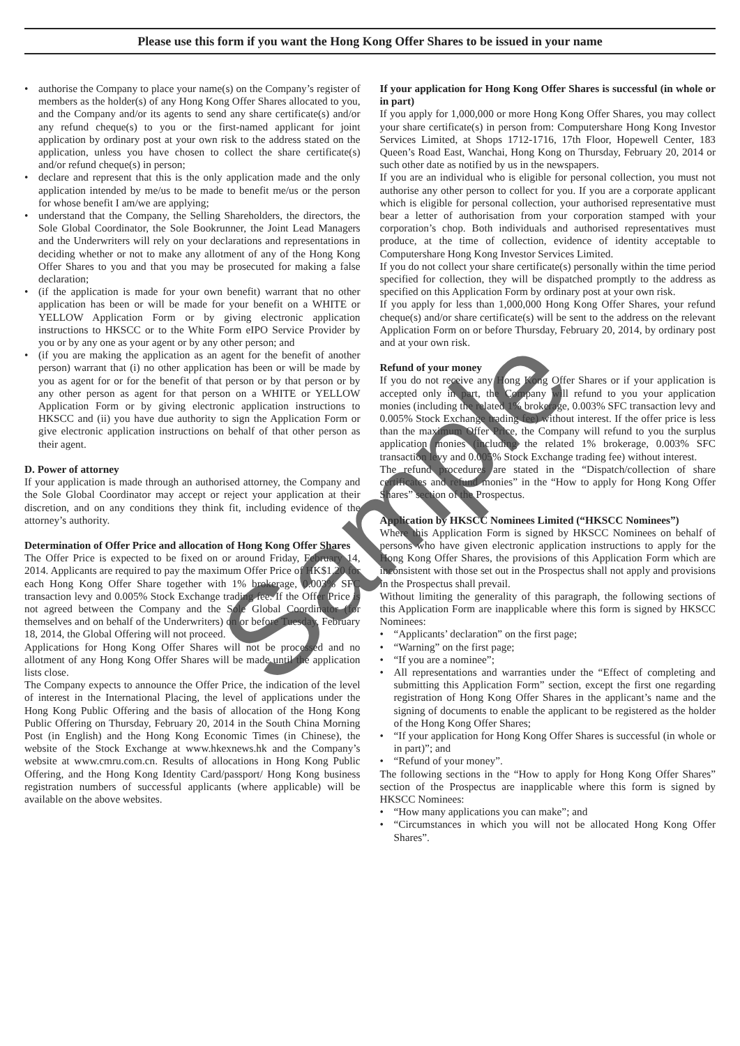Please use this form if you want the Hong Kong Offer Shares to be issued in your name
• authorise the Company to place your name(s) on the Company’s register of members as the holder(s) of any Hong Kong Offer Shares allocated to you, and the Company and/or its agents to send any share certificate(s) and/or any refund cheque(s) to you or the first-named applicant for joint application by ordinary post at your own risk to the address stated on the application, unless you have chosen to collect the share certificate(s) and/or refund cheque(s) in person;
• declare and represent that this is the only application made and the only application intended by me/us to be made to benefit me/us or the person for whose benefit I am/we are applying;
• understand that the Company, the Selling Shareholders, the directors, the Sole Global Coordinator, the Sole Bookrunner, the Joint Lead Managers and the Underwriters will rely on your declarations and representations in deciding whether or not to make any allotment of any of the Hong Kong Offer Shares to you and that you may be prosecuted for making a false declaration;
• (if the application is made for your own benefit) warrant that no other application has been or will be made for your benefit on a WHITE or YELLOW Application Form or by giving electronic application instructions to HKSCC or to the White Form eIPO Service Provider by you or by any one as your agent or by any other person; and
• (if you are making the application as an agent for the benefit of another person) warrant that (i) no other application has been or will be made by you as agent for or for the benefit of that person or by that person or by any other person as agent for that person on a WHITE or YELLOW Application Form or by giving electronic application instructions to HKSCC and (ii) you have due authority to sign the Application Form or give electronic application instructions on behalf of that other person as their agent.
D. Power of attorney
If your application is made through an authorised attorney, the Company and the Sole Global Coordinator may accept or reject your application at their discretion, and on any conditions they think fit, including evidence of the attorney’s authority.
Determination of Offer Price and allocation of Hong Kong Offer Shares
The Offer Price is expected to be fixed on or around Friday, February 14, 2014. Applicants are required to pay the maximum Offer Price of HK$1.20 for each Hong Kong Offer Share together with 1% brokerage, 0.003% SFC transaction levy and 0.005% Stock Exchange trading fee. If the Offer Price is not agreed between the Company and the Sole Global Coordinator (for themselves and on behalf of the Underwriters) on or before Tuesday, February 18, 2014, the Global Offering will not proceed.
Applications for Hong Kong Offer Shares will not be processed and no allotment of any Hong Kong Offer Shares will be made until the application lists close.
The Company expects to announce the Offer Price, the indication of the level of interest in the International Placing, the level of applications under the Hong Kong Public Offering and the basis of allocation of the Hong Kong Public Offering on Thursday, February 20, 2014 in the South China Morning Post (in English) and the Hong Kong Economic Times (in Chinese), the website of the Stock Exchange at www.hkexnews.hk and the Company’s website at www.cmru.com.cn. Results of allocations in Hong Kong Public Offering, and the Hong Kong Identity Card/passport/ Hong Kong business registration numbers of successful applicants (where applicable) will be available on the above websites.
If your application for Hong Kong Offer Shares is successful (in whole or in part)
If you apply for 1,000,000 or more Hong Kong Offer Shares, you may collect your share certificate(s) in person from: Computershare Hong Kong Investor Services Limited, at Shops 1712-1716, 17th Floor, Hopewell Center, 183 Queen’s Road East, Wanchai, Hong Kong on Thursday, February 20, 2014 or such other date as notified by us in the newspapers.
If you are an individual who is eligible for personal collection, you must not authorise any other person to collect for you. If you are a corporate applicant which is eligible for personal collection, your authorised representative must bear a letter of authorisation from your corporation stamped with your corporation’s chop. Both individuals and authorised representatives must produce, at the time of collection, evidence of identity acceptable to Computershare Hong Kong Investor Services Limited.
If you do not collect your share certificate(s) personally within the time period specified for collection, they will be dispatched promptly to the address as specified on this Application Form by ordinary post at your own risk.
If you apply for less than 1,000,000 Hong Kong Offer Shares, your refund cheque(s) and/or share certificate(s) will be sent to the address on the relevant Application Form on or before Thursday, February 20, 2014, by ordinary post and at your own risk.
Refund of your money
If you do not receive any Hong Kong Offer Shares or if your application is accepted only in part, the Company will refund to you your application monies (including the related 1% brokerage, 0.003% SFC transaction levy and 0.005% Stock Exchange trading fee) without interest. If the offer price is less than the maximum Offer Price, the Company will refund to you the surplus application monies (including the related 1% brokerage, 0.003% SFC transaction levy and 0.005% Stock Exchange trading fee) without interest.
The refund procedures are stated in the “Dispatch/collection of share certificates and refund monies” in the “How to apply for Hong Kong Offer Shares” section of the Prospectus.
Application by HKSCC Nominees Limited (“HKSCC Nominees”)
Where this Application Form is signed by HKSCC Nominees on behalf of persons who have given electronic application instructions to apply for the Hong Kong Offer Shares, the provisions of this Application Form which are inconsistent with those set out in the Prospectus shall not apply and provisions in the Prospectus shall prevail.
Without limiting the generality of this paragraph, the following sections of this Application Form are inapplicable where this form is signed by HKSCC Nominees:
• “Applicants’ declaration” on the first page;
• “Warning” on the first page;
• “If you are a nominee”;
• All representations and warranties under the “Effect of completing and submitting this Application Form” section, except the first one regarding registration of Hong Kong Offer Shares in the applicant’s name and the signing of documents to enable the applicant to be registered as the holder of the Hong Kong Offer Shares;
• “If your application for Hong Kong Offer Shares is successful (in whole or in part)”; and
• “Refund of your money”.
The following sections in the “How to apply for Hong Kong Offer Shares” section of the Prospectus are inapplicable where this form is signed by HKSCC Nominees:
• “How many applications you can make”; and
• “Circumstances in which you will not be allocated Hong Kong Offer Shares”.
Sample